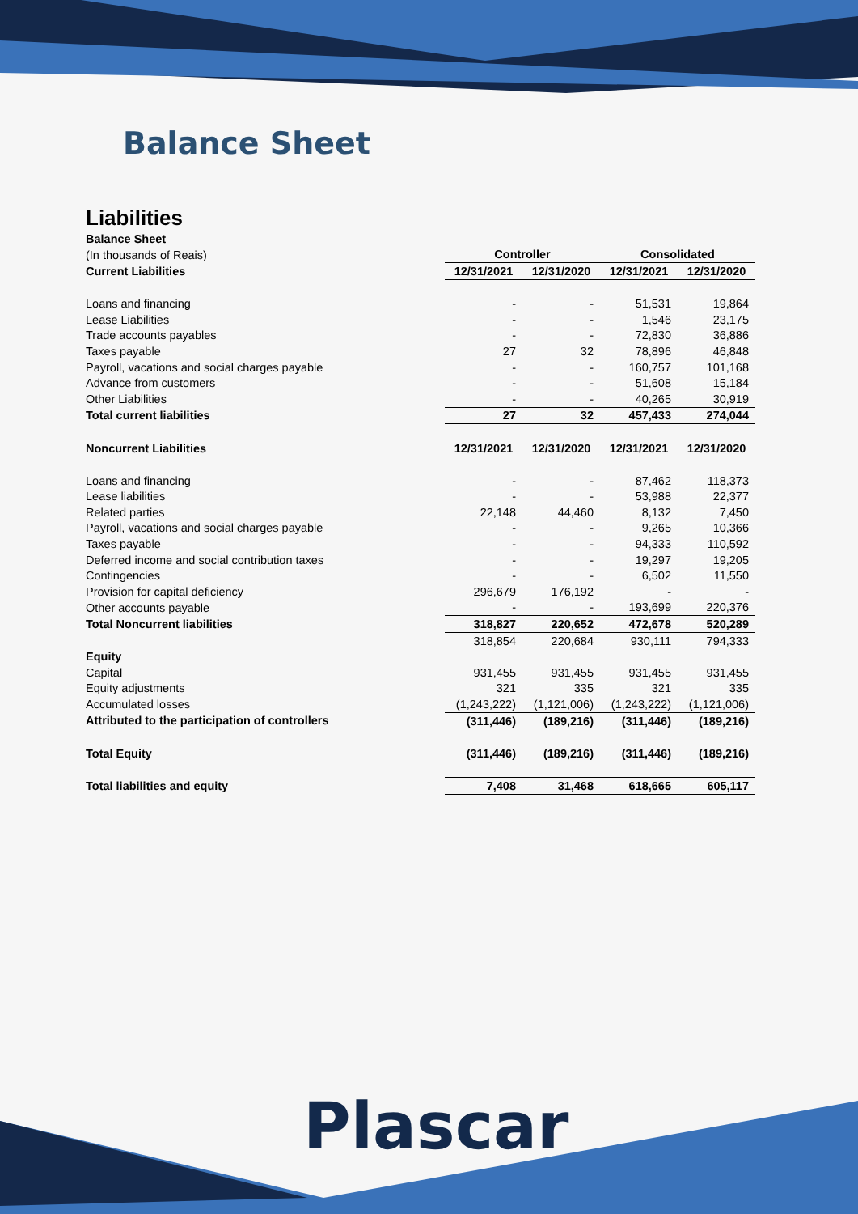Balance Sheet
Liabilities
| Balance Sheet | | | | |
| (In thousands of Reais) | Controller | | Consolidated | |
| Current Liabilities | 12/31/2021 | 12/31/2020 | 12/31/2021 | 12/31/2020 |
| Loans and financing | - | - | 51,531 | 19,864 |
| Lease Liabilities | - | - | 1,546 | 23,175 |
| Trade accounts payables | - | - | 72,830 | 36,886 |
| Taxes payable | 27 | 32 | 78,896 | 46,848 |
| Payroll, vacations and social charges payable | - | - | 160,757 | 101,168 |
| Advance from customers | - | - | 51,608 | 15,184 |
| Other Liabilities | - | - | 40,265 | 30,919 |
| Total current liabilities | 27 | 32 | 457,433 | 274,044 |
| Noncurrent Liabilities | 12/31/2021 | 12/31/2020 | 12/31/2021 | 12/31/2020 |
| Loans and financing | - | - | 87,462 | 118,373 |
| Lease liabilities | - | - | 53,988 | 22,377 |
| Related parties | 22,148 | 44,460 | 8,132 | 7,450 |
| Payroll, vacations and social charges payable | - | - | 9,265 | 10,366 |
| Taxes payable | - | - | 94,333 | 110,592 |
| Deferred income and social contribution taxes | - | - | 19,297 | 19,205 |
| Contingencies | - | - | 6,502 | 11,550 |
| Provision for capital deficiency | 296,679 | 176,192 | - | - |
| Other accounts payable | - | - | 193,699 | 220,376 |
| Total Noncurrent liabilities | 318,827 | 220,652 | 472,678 | 520,289 |
| | 318,854 | 220,684 | 930,111 | 794,333 |
| Equity | | | | |
| Capital | 931,455 | 931,455 | 931,455 | 931,455 |
| Equity adjustments | 321 | 335 | 321 | 335 |
| Accumulated losses | (1,243,222) | (1,121,006) | (1,243,222) | (1,121,006) |
| Attributed to the participation of controllers | (311,446) | (189,216) | (311,446) | (189,216) |
| Total Equity | (311,446) | (189,216) | (311,446) | (189,216) |
| Total liabilities and equity | 7,408 | 31,468 | 618,665 | 605,117 |
Plascar